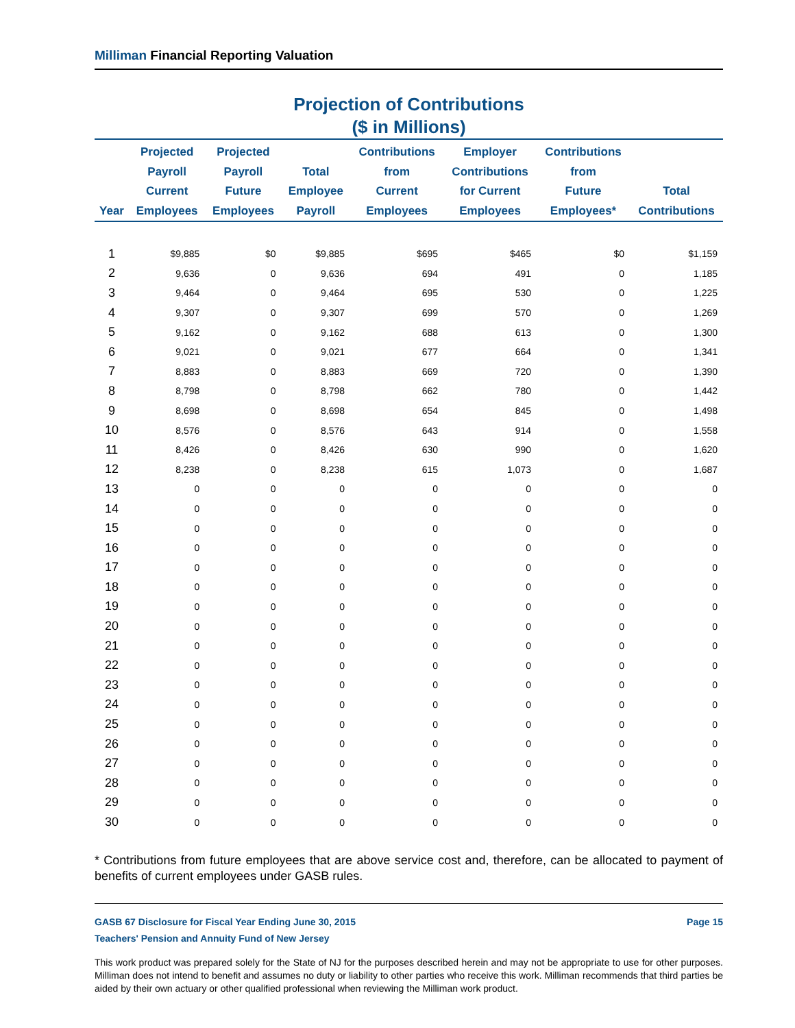Milliman Financial Reporting Valuation
Projection of Contributions
($ in Millions)
| Year | Projected Payroll Current Employees | Projected Payroll Future Employees | Total Employee Payroll | Contributions from Current Employees | Employer Contributions for Current Employees | Contributions from Future Employees* | Total Contributions |
| --- | --- | --- | --- | --- | --- | --- | --- |
| 1 | $9,885 | $0 | $9,885 | $695 | $465 | $0 | $1,159 |
| 2 | 9,636 | 0 | 9,636 | 694 | 491 | 0 | 1,185 |
| 3 | 9,464 | 0 | 9,464 | 695 | 530 | 0 | 1,225 |
| 4 | 9,307 | 0 | 9,307 | 699 | 570 | 0 | 1,269 |
| 5 | 9,162 | 0 | 9,162 | 688 | 613 | 0 | 1,300 |
| 6 | 9,021 | 0 | 9,021 | 677 | 664 | 0 | 1,341 |
| 7 | 8,883 | 0 | 8,883 | 669 | 720 | 0 | 1,390 |
| 8 | 8,798 | 0 | 8,798 | 662 | 780 | 0 | 1,442 |
| 9 | 8,698 | 0 | 8,698 | 654 | 845 | 0 | 1,498 |
| 10 | 8,576 | 0 | 8,576 | 643 | 914 | 0 | 1,558 |
| 11 | 8,426 | 0 | 8,426 | 630 | 990 | 0 | 1,620 |
| 12 | 8,238 | 0 | 8,238 | 615 | 1,073 | 0 | 1,687 |
| 13 | 0 | 0 | 0 | 0 | 0 | 0 | 0 |
| 14 | 0 | 0 | 0 | 0 | 0 | 0 | 0 |
| 15 | 0 | 0 | 0 | 0 | 0 | 0 | 0 |
| 16 | 0 | 0 | 0 | 0 | 0 | 0 | 0 |
| 17 | 0 | 0 | 0 | 0 | 0 | 0 | 0 |
| 18 | 0 | 0 | 0 | 0 | 0 | 0 | 0 |
| 19 | 0 | 0 | 0 | 0 | 0 | 0 | 0 |
| 20 | 0 | 0 | 0 | 0 | 0 | 0 | 0 |
| 21 | 0 | 0 | 0 | 0 | 0 | 0 | 0 |
| 22 | 0 | 0 | 0 | 0 | 0 | 0 | 0 |
| 23 | 0 | 0 | 0 | 0 | 0 | 0 | 0 |
| 24 | 0 | 0 | 0 | 0 | 0 | 0 | 0 |
| 25 | 0 | 0 | 0 | 0 | 0 | 0 | 0 |
| 26 | 0 | 0 | 0 | 0 | 0 | 0 | 0 |
| 27 | 0 | 0 | 0 | 0 | 0 | 0 | 0 |
| 28 | 0 | 0 | 0 | 0 | 0 | 0 | 0 |
| 29 | 0 | 0 | 0 | 0 | 0 | 0 | 0 |
| 30 | 0 | 0 | 0 | 0 | 0 | 0 | 0 |
* Contributions from future employees that are above service cost and, therefore, can be allocated to payment of benefits of current employees under GASB rules.
GASB 67 Disclosure for Fiscal Year Ending June 30, 2015 Page 15
Teachers' Pension and Annuity Fund of New Jersey
This work product was prepared solely for the State of NJ for the purposes described herein and may not be appropriate to use for other purposes. Milliman does not intend to benefit and assumes no duty or liability to other parties who receive this work. Milliman recommends that third parties be aided by their own actuary or other qualified professional when reviewing the Milliman work product.